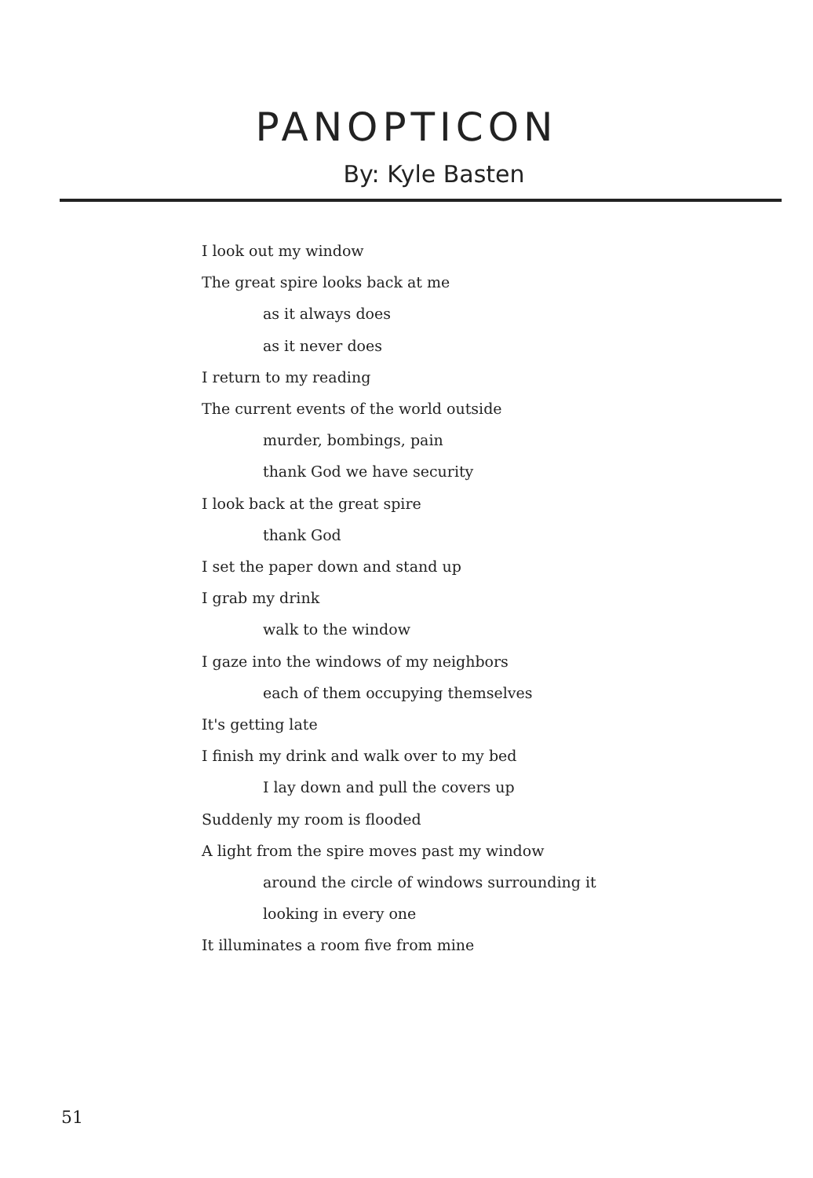PANOPTICON
By: Kyle Basten
I look out my window
The great spire looks back at me
as it always does
as it never does
I return to my reading
The current events of the world outside
murder, bombings, pain
thank God we have security
I look back at the great spire
thank God
I set the paper down and stand up
I grab my drink
walk to the window
I gaze into the windows of my neighbors
each of them occupying themselves
It's getting late
I finish my drink and walk over to my bed
I lay down and pull the covers up
Suddenly my room is flooded
A light from the spire moves past my window
around the circle of windows surrounding it
looking in every one
It illuminates a room five from mine
51